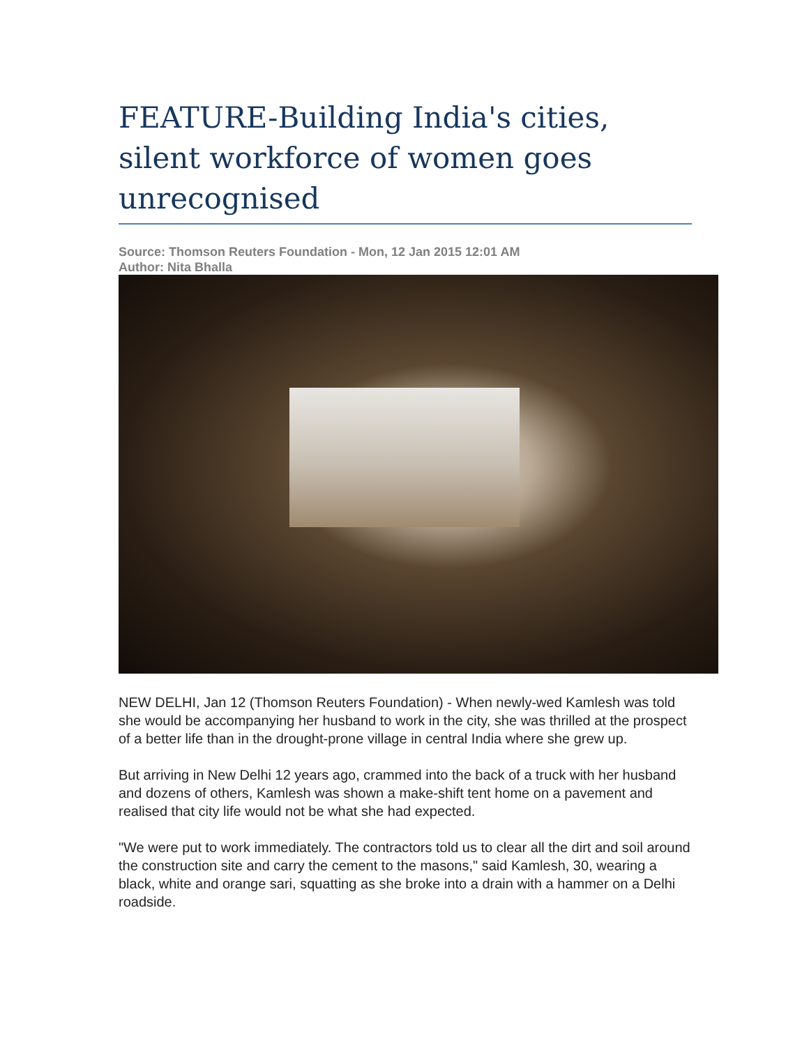FEATURE-Building India's cities, silent workforce of women goes unrecognised
Source: Thomson Reuters Foundation - Mon, 12 Jan 2015 12:01 AM
Author: Nita Bhalla
NEW DELHI, Jan 12 (Thomson Reuters Foundation) - When newly-wed Kamlesh was told she would be accompanying her husband to work in the city, she was thrilled at the prospect of a better life than in the drought-prone village in central India where she grew up.
But arriving in New Delhi 12 years ago, crammed into the back of a truck with her husband and dozens of others, Kamlesh was shown a make-shift tent home on a pavement and realised that city life would not be what she had expected.
"We were put to work immediately. The contractors told us to clear all the dirt and soil around the construction site and carry the cement to the masons," said Kamlesh, 30, wearing a black, white and orange sari, squatting as she broke into a drain with a hammer on a Delhi roadside.